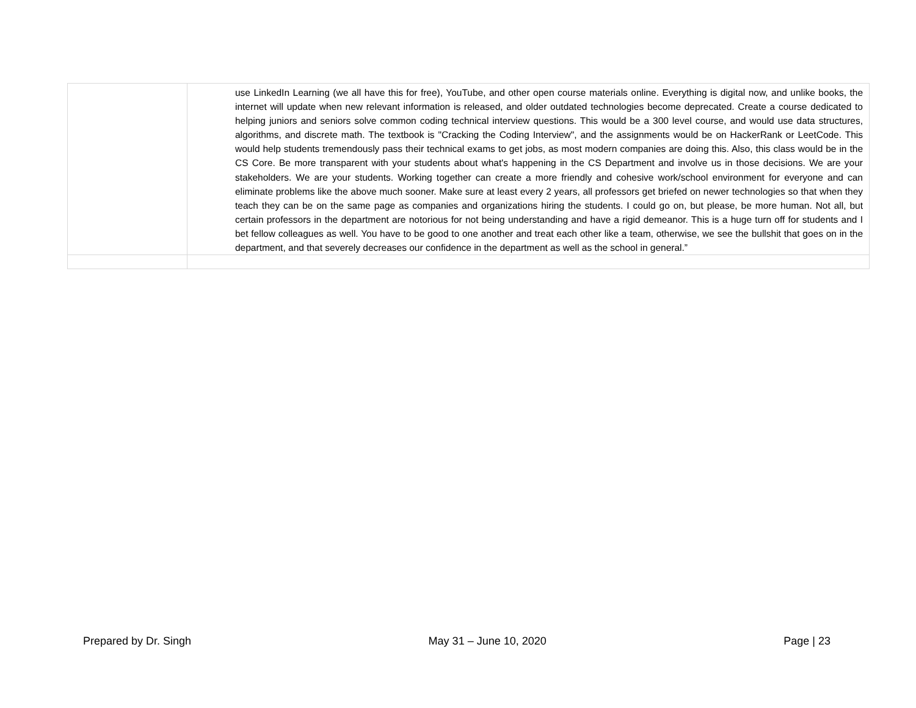| | use LinkedIn Learning (we all have this for free), YouTube, and other open course materials online. Everything is digital now, and unlike books, the internet will update when new relevant information is released, and older outdated technologies become deprecated. Create a course dedicated to helping juniors and seniors solve common coding technical interview questions. This would be a 300 level course, and would use data structures, algorithms, and discrete math. The textbook is "Cracking the Coding Interview", and the assignments would be on HackerRank or LeetCode. This would help students tremendously pass their technical exams to get jobs, as most modern companies are doing this. Also, this class would be in the CS Core. Be more transparent with your students about what's happening in the CS Department and involve us in those decisions. We are your stakeholders. We are your students. Working together can create a more friendly and cohesive work/school environment for everyone and can eliminate problems like the above much sooner. Make sure at least every 2 years, all professors get briefed on newer technologies so that when they teach they can be on the same page as companies and organizations hiring the students. I could go on, but please, be more human. Not all, but certain professors in the department are notorious for not being understanding and have a rigid demeanor. This is a huge turn off for students and I bet fellow colleagues as well. You have to be good to one another and treat each other like a team, otherwise, we see the bullshit that goes on in the department, and that severely decreases our confidence in the department as well as the school in general.” |
Prepared by Dr. Singh May 31 – June 10, 2020 Page | 23